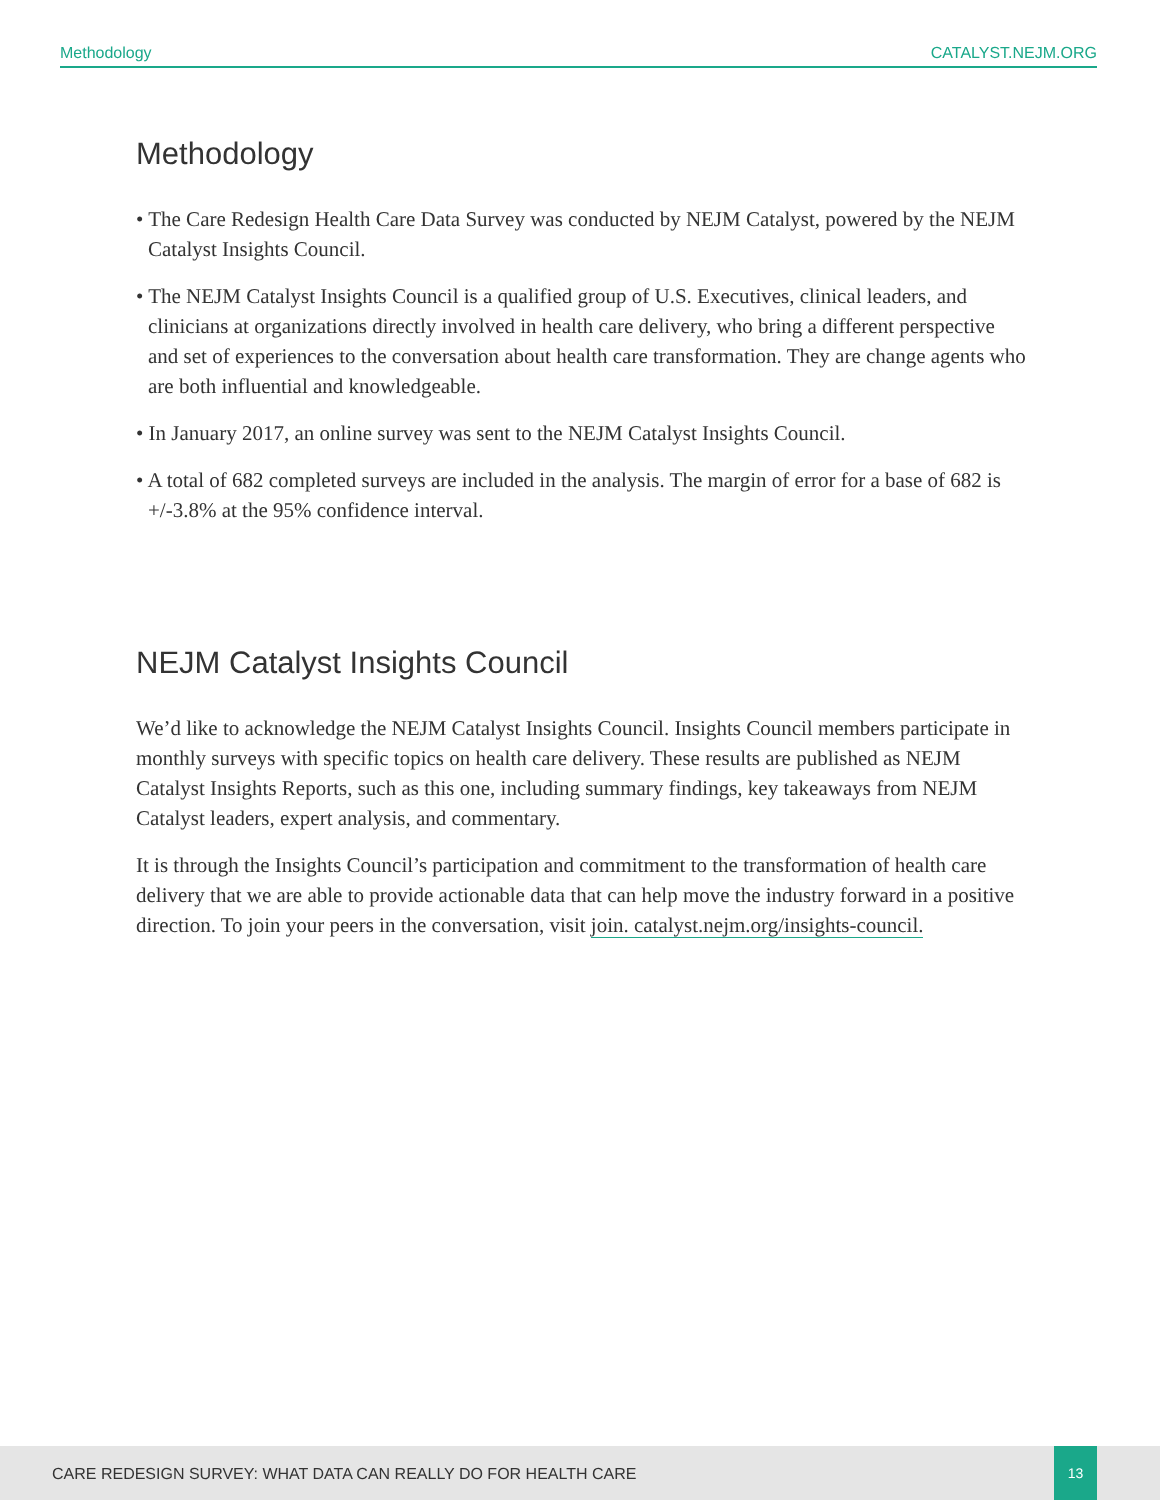Methodology CATALYST.NEJM.ORG
Methodology
• The Care Redesign Health Care Data Survey was conducted by NEJM Catalyst, powered by the NEJM Catalyst Insights Council.
• The NEJM Catalyst Insights Council is a qualified group of U.S. Executives, clinical leaders, and clinicians at organizations directly involved in health care delivery, who bring a different perspective and set of experiences to the conversation about health care transformation. They are change agents who are both influential and knowledgeable.
• In January 2017, an online survey was sent to the NEJM Catalyst Insights Council.
• A total of 682 completed surveys are included in the analysis. The margin of error for a base of 682 is +/-3.8% at the 95% confidence interval.
NEJM Catalyst Insights Council
We’d like to acknowledge the NEJM Catalyst Insights Council. Insights Council members participate in monthly surveys with specific topics on health care delivery. These results are published as NEJM Catalyst Insights Reports, such as this one, including summary findings, key takeaways from NEJM Catalyst leaders, expert analysis, and commentary.
It is through the Insights Council’s participation and commitment to the transformation of health care delivery that we are able to provide actionable data that can help move the industry forward in a positive direction. To join your peers in the conversation, visit join. catalyst.nejm.org/insights-council.
CARE REDESIGN SURVEY: WHAT DATA CAN REALLY DO FOR HEALTH CARE
13